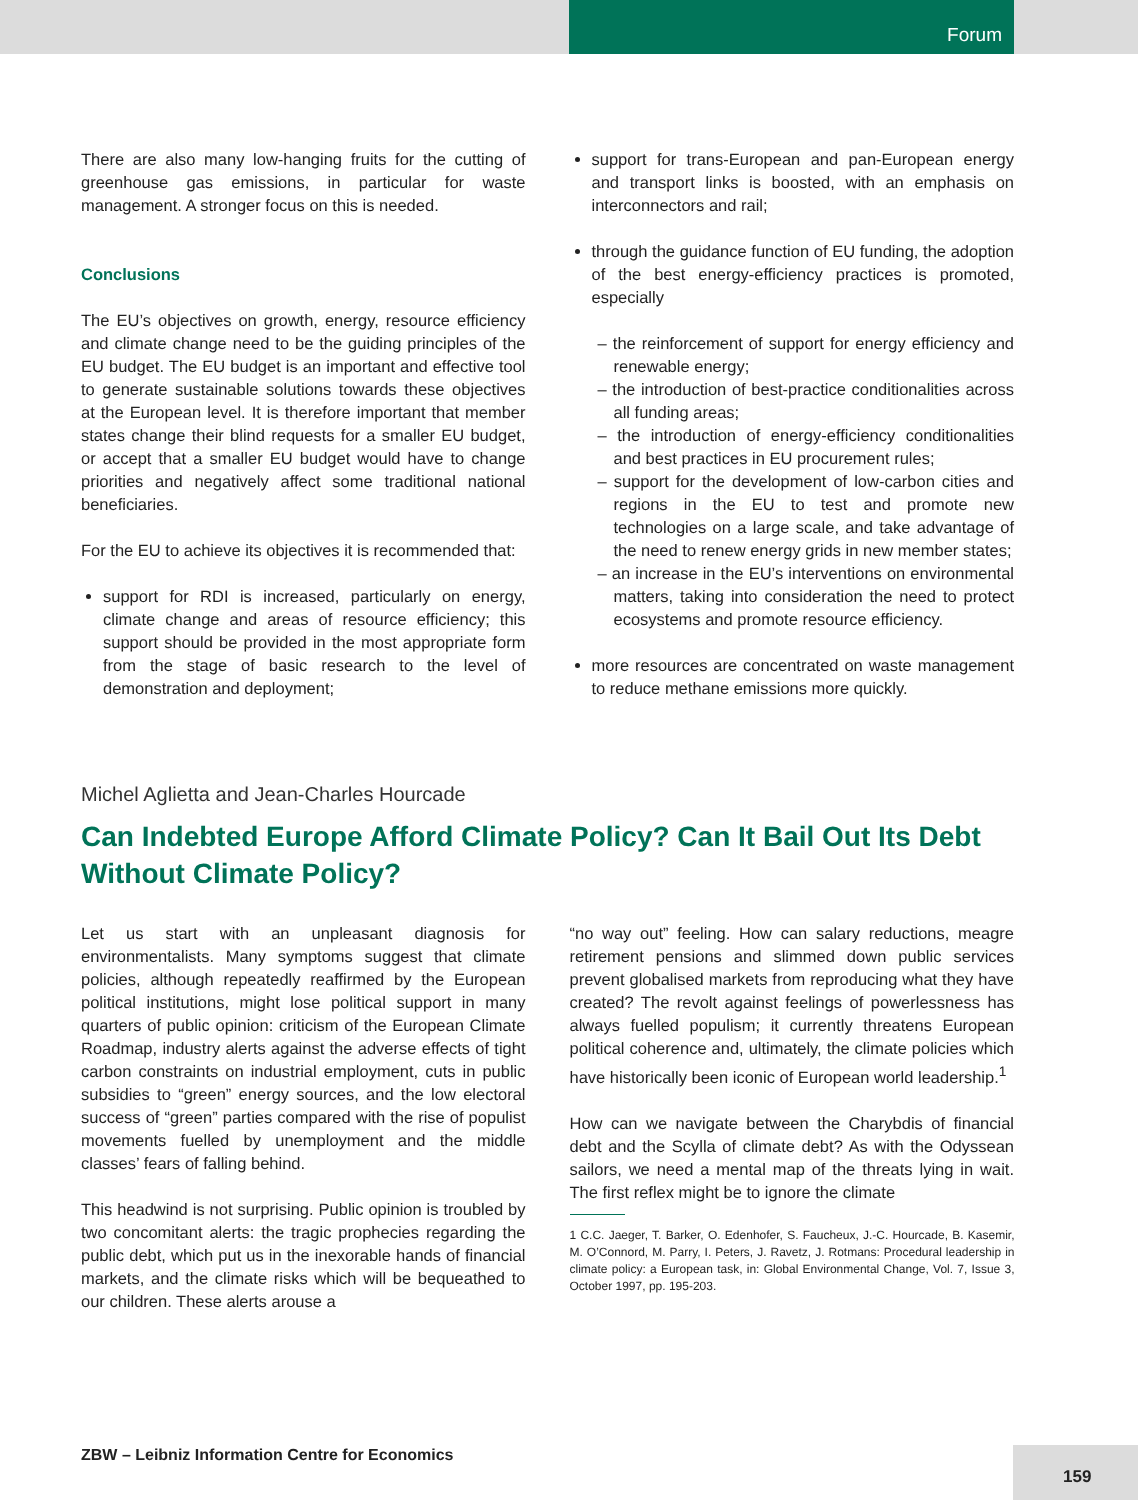Forum
There are also many low-hanging fruits for the cutting of greenhouse gas emissions, in particular for waste management. A stronger focus on this is needed.
Conclusions
The EU’s objectives on growth, energy, resource efficiency and climate change need to be the guiding principles of the EU budget. The EU budget is an important and effective tool to generate sustainable solutions towards these objectives at the European level. It is therefore important that member states change their blind requests for a smaller EU budget, or accept that a smaller EU budget would have to change priorities and negatively affect some traditional national beneficiaries.
For the EU to achieve its objectives it is recommended that:
support for RDI is increased, particularly on energy, climate change and areas of resource efficiency; this support should be provided in the most appropriate form from the stage of basic research to the level of demonstration and deployment;
support for trans-European and pan-European energy and transport links is boosted, with an emphasis on interconnectors and rail;
through the guidance function of EU funding, the adoption of the best energy-efficiency practices is promoted, especially
– the reinforcement of support for energy efficiency and renewable energy;
– the introduction of best-practice conditionalities across all funding areas;
– the introduction of energy-efficiency conditionalities and best practices in EU procurement rules;
– support for the development of low-carbon cities and regions in the EU to test and promote new technologies on a large scale, and take advantage of the need to renew energy grids in new member states;
– an increase in the EU’s interventions on environmental matters, taking into consideration the need to protect ecosystems and promote resource efficiency.
more resources are concentrated on waste management to reduce methane emissions more quickly.
Michel Aglietta and Jean-Charles Hourcade
Can Indebted Europe Afford Climate Policy? Can It Bail Out Its Debt Without Climate Policy?
Let us start with an unpleasant diagnosis for environmentalists. Many symptoms suggest that climate policies, although repeatedly reaffirmed by the European political institutions, might lose political support in many quarters of public opinion: criticism of the European Climate Roadmap, industry alerts against the adverse effects of tight carbon constraints on industrial employment, cuts in public subsidies to “green” energy sources, and the low electoral success of “green” parties compared with the rise of populist movements fuelled by unemployment and the middle classes’ fears of falling behind.
This headwind is not surprising. Public opinion is troubled by two concomitant alerts: the tragic prophecies regarding the public debt, which put us in the inexorable hands of financial markets, and the climate risks which will be bequeathed to our children. These alerts arouse a
“no way out” feeling. How can salary reductions, meagre retirement pensions and slimmed down public services prevent globalised markets from reproducing what they have created? The revolt against feelings of powerlessness has always fuelled populism; it currently threatens European political coherence and, ultimately, the climate policies which have historically been iconic of European world leadership.<sup>1</sup>
How can we navigate between the Charybdis of financial debt and the Scylla of climate debt? As with the Odyssean sailors, we need a mental map of the threats lying in wait. The first reflex might be to ignore the climate
1 C.C. Jaeger, T. Barker, O. Edenhofer, S. Faucheux, J.-C. Hourcade, B. Kasemir, M. O’Connord, M. Parry, I. Peters, J. Ravetz, J. Rotmans: Procedural leadership in climate policy: a European task, in: Global Environmental Change, Vol. 7, Issue 3, October 1997, pp. 195-203.
ZBW – Leibniz Information Centre for Economics
159